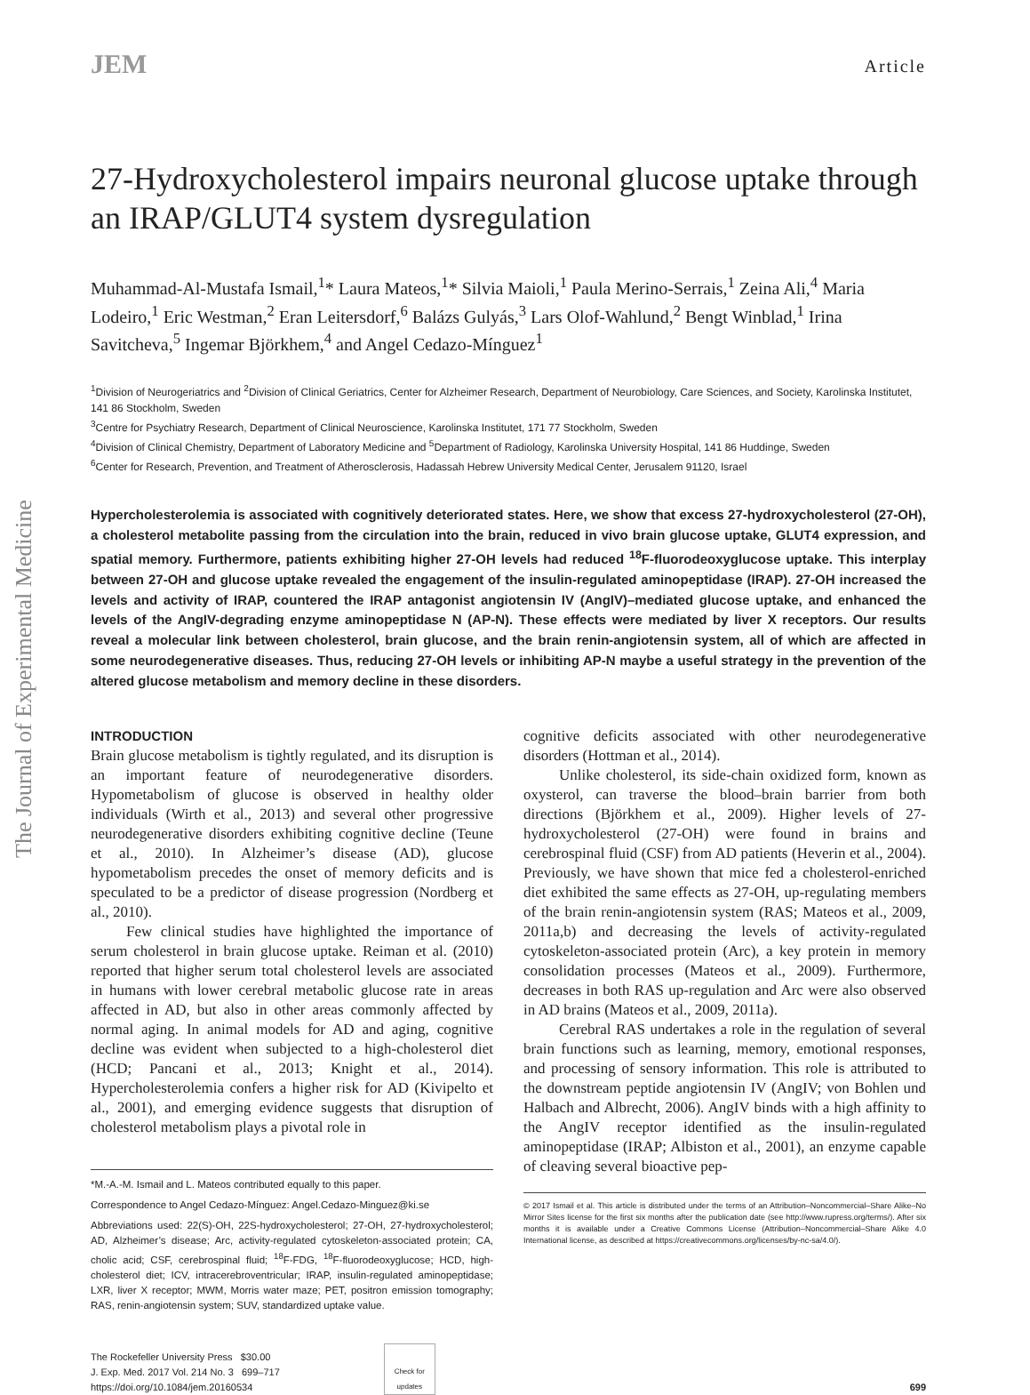The Journal of Experimental Medicine
JEM
Article
27-Hydroxycholesterol impairs neuronal glucose uptake through an IRAP/GLUT4 system dysregulation
Muhammad-Al-Mustafa Ismail,<sup>1</sup>* Laura Mateos,<sup>1</sup>* Silvia Maioli,<sup>1</sup> Paula Merino-Serrais,<sup>1</sup> Zeina Ali,<sup>4</sup> Maria Lodeiro,<sup>1</sup> Eric Westman,<sup>2</sup> Eran Leitersdorf,<sup>6</sup> Balázs Gulyás,<sup>3</sup> Lars Olof-Wahlund,<sup>2</sup> Bengt Winblad,<sup>1</sup> Irina Savitcheva,<sup>5</sup> Ingemar Björkhem,<sup>4</sup> and Angel Cedazo-Mínguez<sup>1</sup>
<sup>1</sup> Division of Neurogeriatrics and <sup>2</sup>Division of Clinical Geriatrics, Center for Alzheimer Research, Department of Neurobiology, Care Sciences, and Society, Karolinska Institutet, 141 86 Stockholm, Sweden
<sup>3</sup> Centre for Psychiatry Research, Department of Clinical Neuroscience, Karolinska Institutet, 171 77 Stockholm, Sweden
<sup>4</sup> Division of Clinical Chemistry, Department of Laboratory Medicine and <sup>5</sup>Department of Radiology, Karolinska University Hospital, 141 86 Huddinge, Sweden
<sup>6</sup> Center for Research, Prevention, and Treatment of Atherosclerosis, Hadassah Hebrew University Medical Center, Jerusalem 91120, Israel
Hypercholesterolemia is associated with cognitively deteriorated states. Here, we show that excess 27-hydroxycholesterol (27-OH), a cholesterol metabolite passing from the circulation into the brain, reduced in vivo brain glucose uptake, GLUT4 expression, and spatial memory. Furthermore, patients exhibiting higher 27-OH levels had reduced <sup>18</sup>F-fluorodeoxyglucose uptake. This interplay between 27-OH and glucose uptake revealed the engagement of the insulin-regulated aminopeptidase (IRAP). 27-OH increased the levels and activity of IRAP, countered the IRAP antagonist angiotensin IV (AngIV)–mediated glucose uptake, and enhanced the levels of the AngIV-degrading enzyme aminopeptidase N (AP-N). These effects were mediated by liver X receptors. Our results reveal a molecular link between cholesterol, brain glucose, and the brain renin-angiotensin system, all of which are affected in some neurodegenerative diseases. Thus, reducing 27-OH levels or inhibiting AP-N maybe a useful strategy in the prevention of the altered glucose metabolism and memory decline in these disorders.
INTRODUCTION
Brain glucose metabolism is tightly regulated, and its disruption is an important feature of neurodegenerative disorders. Hypometabolism of glucose is observed in healthy older individuals (Wirth et al., 2013) and several other progressive neurodegenerative disorders exhibiting cognitive decline (Teune et al., 2010). In Alzheimer’s disease (AD), glucose hypometabolism precedes the onset of memory deficits and is speculated to be a predictor of disease progression (Nordberg et al., 2010).
Few clinical studies have highlighted the importance of serum cholesterol in brain glucose uptake. Reiman et al. (2010) reported that higher serum total cholesterol levels are associated in humans with lower cerebral metabolic glucose rate in areas affected in AD, but also in other areas commonly affected by normal aging. In animal models for AD and aging, cognitive decline was evident when subjected to a high-cholesterol diet (HCD; Pancani et al., 2013; Knight et al., 2014). Hypercholesterolemia confers a higher risk for AD (Kivipelto et al., 2001), and emerging evidence suggests that disruption of cholesterol metabolism plays a pivotal role in
*M.-A.-M. Ismail and L. Mateos contributed equally to this paper.
Correspondence to Angel Cedazo-Mínguez: Angel.Cedazo-Minguez@ki.se
Abbreviations used: 22(S)-OH, 22S-hydroxycholesterol; 27-OH, 27-hydroxycholesterol; AD, Alzheimer’s disease; Arc, activity-regulated cytoskeleton-associated protein; CA, cholic acid; CSF, cerebrospinal fluid; <sup>18</sup>F-FDG, <sup>18</sup>F-fluorodeoxyglucose; HCD, high-cholesterol diet; ICV, intracerebroventricular; IRAP, insulin-regulated aminopeptidase; LXR, liver X receptor; MWM, Morris water maze; PET, positron emission tomography; RAS, renin-angiotensin system; SUV, standardized uptake value.
cognitive deficits associated with other neurodegenerative disorders (Hottman et al., 2014).
Unlike cholesterol, its side-chain oxidized form, known as oxysterol, can traverse the blood–brain barrier from both directions (Björkhem et al., 2009). Higher levels of 27-hydroxycholesterol (27-OH) were found in brains and cerebrospinal fluid (CSF) from AD patients (Heverin et al., 2004). Previously, we have shown that mice fed a cholesterol-enriched diet exhibited the same effects as 27-OH, up-regulating members of the brain renin-angiotensin system (RAS; Mateos et al., 2009, 2011a,b) and decreasing the levels of activity-regulated cytoskeleton-associated protein (Arc), a key protein in memory consolidation processes (Mateos et al., 2009). Furthermore, decreases in both RAS up-regulation and Arc were also observed in AD brains (Mateos et al., 2009, 2011a).
Cerebral RAS undertakes a role in the regulation of several brain functions such as learning, memory, emotional responses, and processing of sensory information. This role is attributed to the downstream peptide angiotensin IV (AngIV; von Bohlen und Halbach and Albrecht, 2006). AngIV binds with a high affinity to the AngIV receptor identified as the insulin-regulated aminopeptidase (IRAP; Albiston et al., 2001), an enzyme capable of cleaving several bioactive pep-
© 2017 Ismail et al. This article is distributed under the terms of an Attribution–Noncommercial–Share Alike–No Mirror Sites license for the first six months after the publication date (see http://www.rupress.org/terms/). After six months it is available under a Creative Commons License (Attribution–Noncommercial–Share Alike 4.0 International license, as described at https://creativecommons.org/licenses/by-nc-sa/4.0/).
The Rockefeller University Press $30.00
J. Exp. Med. 2017 Vol. 214 No. 3 699–717
https://doi.org/10.1084/jem.20160534
Check for updates
699